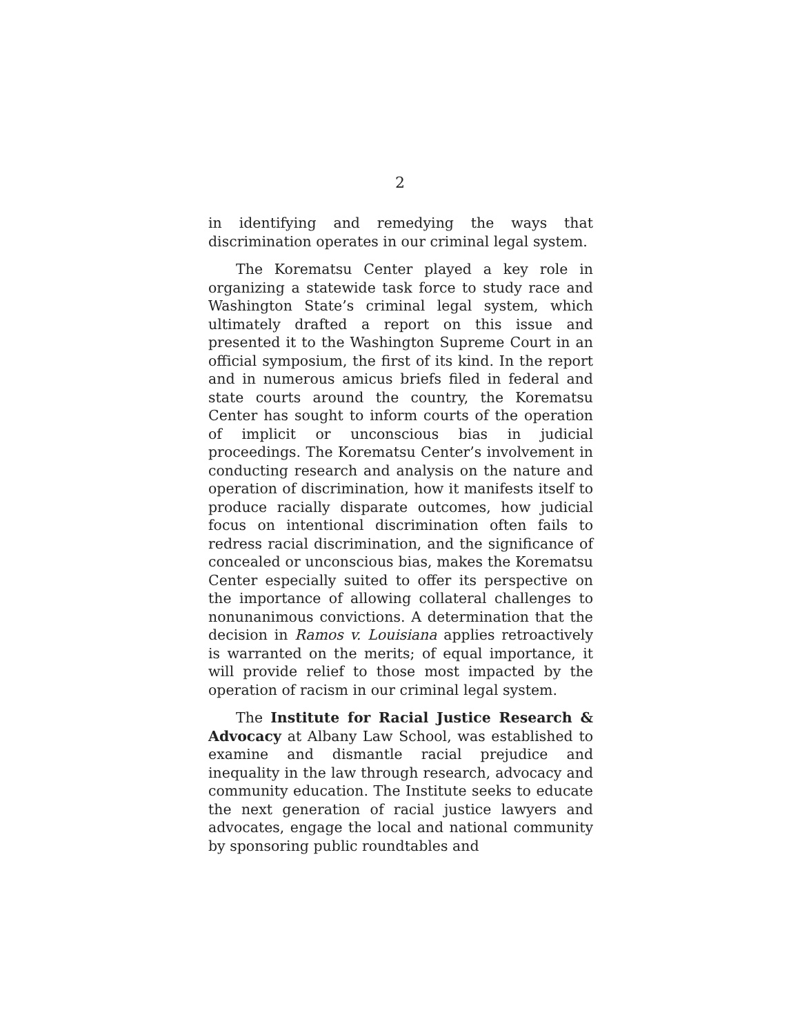2
in identifying and remedying the ways that discrimination operates in our criminal legal system.
The Korematsu Center played a key role in organizing a statewide task force to study race and Washington State’s criminal legal system, which ultimately drafted a report on this issue and presented it to the Washington Supreme Court in an official symposium, the first of its kind. In the report and in numerous amicus briefs filed in federal and state courts around the country, the Korematsu Center has sought to inform courts of the operation of implicit or unconscious bias in judicial proceedings. The Korematsu Center’s involvement in conducting research and analysis on the nature and operation of discrimination, how it manifests itself to produce racially disparate outcomes, how judicial focus on intentional discrimination often fails to redress racial discrimination, and the significance of concealed or unconscious bias, makes the Korematsu Center especially suited to offer its perspective on the importance of allowing collateral challenges to nonunanimous convictions. A determination that the decision in Ramos v. Louisiana applies retroactively is warranted on the merits; of equal importance, it will provide relief to those most impacted by the operation of racism in our criminal legal system.
The Institute for Racial Justice Research & Advocacy at Albany Law School, was established to examine and dismantle racial prejudice and inequality in the law through research, advocacy and community education. The Institute seeks to educate the next generation of racial justice lawyers and advocates, engage the local and national community by sponsoring public roundtables and